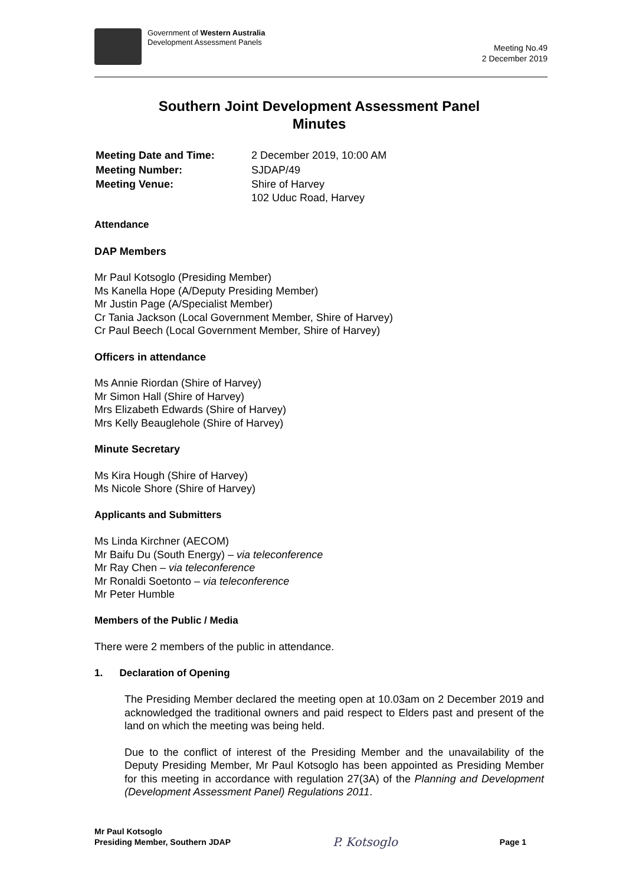Government of Western Australia
Development Assessment Panels
Meeting No.49
2 December 2019
Southern Joint Development Assessment Panel
Minutes
| Meeting Date and Time: | 2 December 2019, 10:00 AM |
| Meeting Number: | SJDAP/49 |
| Meeting Venue: | Shire of Harvey 102 Uduc Road, Harvey |
Attendance
DAP Members
Mr Paul Kotsoglo (Presiding Member)
Ms Kanella Hope (A/Deputy Presiding Member)
Mr Justin Page (A/Specialist Member)
Cr Tania Jackson (Local Government Member, Shire of Harvey)
Cr Paul Beech (Local Government Member, Shire of Harvey)
Officers in attendance
Ms Annie Riordan (Shire of Harvey)
Mr Simon Hall (Shire of Harvey)
Mrs Elizabeth Edwards (Shire of Harvey)
Mrs Kelly Beauglehole (Shire of Harvey)
Minute Secretary
Ms Kira Hough (Shire of Harvey)
Ms Nicole Shore (Shire of Harvey)
Applicants and Submitters
Ms Linda Kirchner (AECOM)
Mr Baifu Du (South Energy) – via teleconference
Mr Ray Chen – via teleconference
Mr Ronaldi Soetonto – via teleconference
Mr Peter Humble
Members of the Public / Media
There were 2 members of the public in attendance.
1. Declaration of Opening
The Presiding Member declared the meeting open at 10.03am on 2 December 2019 and acknowledged the traditional owners and paid respect to Elders past and present of the land on which the meeting was being held.
Due to the conflict of interest of the Presiding Member and the unavailability of the Deputy Presiding Member, Mr Paul Kotsoglo has been appointed as Presiding Member for this meeting in accordance with regulation 27(3A) of the Planning and Development (Development Assessment Panel) Regulations 2011.
Mr Paul Kotsoglo
Presiding Member, Southern JDAP
P. Kotsoglo
Page 1